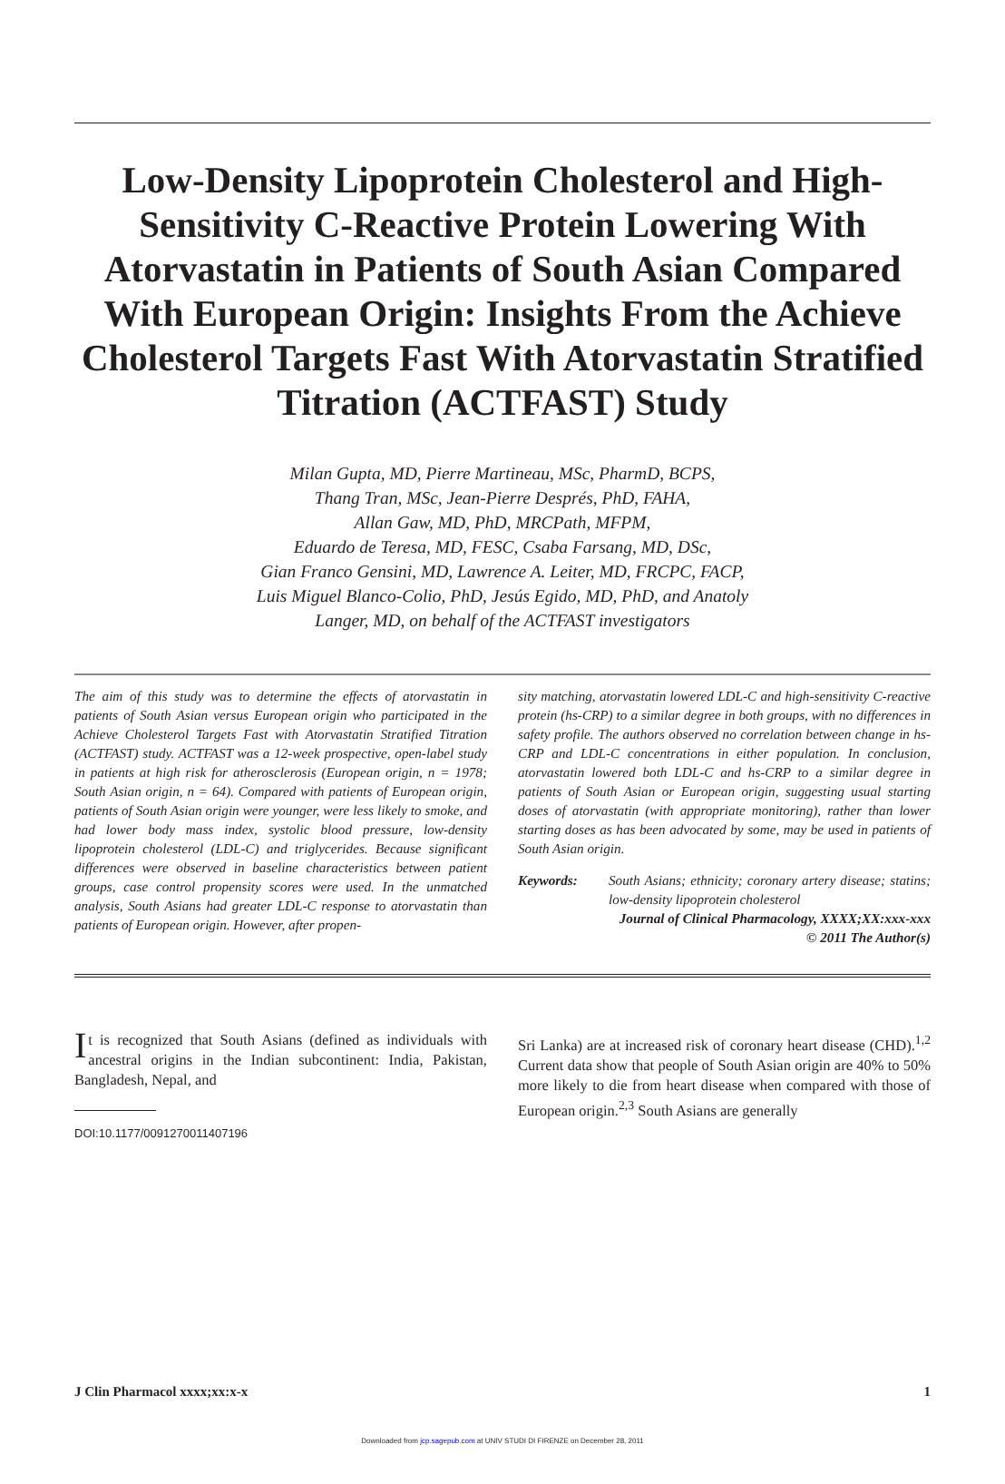Low-Density Lipoprotein Cholesterol and High-Sensitivity C-Reactive Protein Lowering With Atorvastatin in Patients of South Asian Compared With European Origin: Insights From the Achieve Cholesterol Targets Fast With Atorvastatin Stratified Titration (ACTFAST) Study
Milan Gupta, MD, Pierre Martineau, MSc, PharmD, BCPS,
Thang Tran, MSc, Jean-Pierre Després, PhD, FAHA,
Allan Gaw, MD, PhD, MRCPath, MFPM,
Eduardo de Teresa, MD, FESC, Csaba Farsang, MD, DSc,
Gian Franco Gensini, MD, Lawrence A. Leiter, MD, FRCPC, FACP,
Luis Miguel Blanco-Colio, PhD, Jesús Egido, MD, PhD, and Anatoly
Langer, MD, on behalf of the ACTFAST investigators
The aim of this study was to determine the effects of atorvastatin in patients of South Asian versus European origin who participated in the Achieve Cholesterol Targets Fast with Atorvastatin Stratified Titration (ACTFAST) study. ACTFAST was a 12-week prospective, open-label study in patients at high risk for atherosclerosis (European origin, n = 1978; South Asian origin, n = 64). Compared with patients of European origin, patients of South Asian origin were younger, were less likely to smoke, and had lower body mass index, systolic blood pressure, low-density lipoprotein cholesterol (LDL-C) and triglycerides. Because significant differences were observed in baseline characteristics between patient groups, case control propensity scores were used. In the unmatched analysis, South Asians had greater LDL-C response to atorvastatin than patients of European origin. However, after propen-
sity matching, atorvastatin lowered LDL-C and high-sensitivity C-reactive protein (hs-CRP) to a similar degree in both groups, with no differences in safety profile. The authors observed no correlation between change in hs-CRP and LDL-C concentrations in either population. In conclusion, atorvastatin lowered both LDL-C and hs-CRP to a similar degree in patients of South Asian or European origin, suggesting usual starting doses of atorvastatin (with appropriate monitoring), rather than lower starting doses as has been advocated by some, may be used in patients of South Asian origin.
Keywords: South Asians; ethnicity; coronary artery disease; statins; low-density lipoprotein cholesterol
Journal of Clinical Pharmacology, XXXX;XX:xxx-xxx
© 2011 The Author(s)
It is recognized that South Asians (defined as individuals with ancestral origins in the Indian subcontinent: India, Pakistan, Bangladesh, Nepal, and
DOI:10.1177/0091270011407196
Sri Lanka) are at increased risk of coronary heart disease (CHD).<sup>1,2</sup> Current data show that people of South Asian origin are 40% to 50% more likely to die from heart disease when compared with those of European origin.<sup>2,3</sup> South Asians are generally
J Clin Pharmacol xxxx;xx:x-x 1
Downloaded from jcp.sagepub.com at UNIV STUDI DI FIRENZE on December 28, 2011